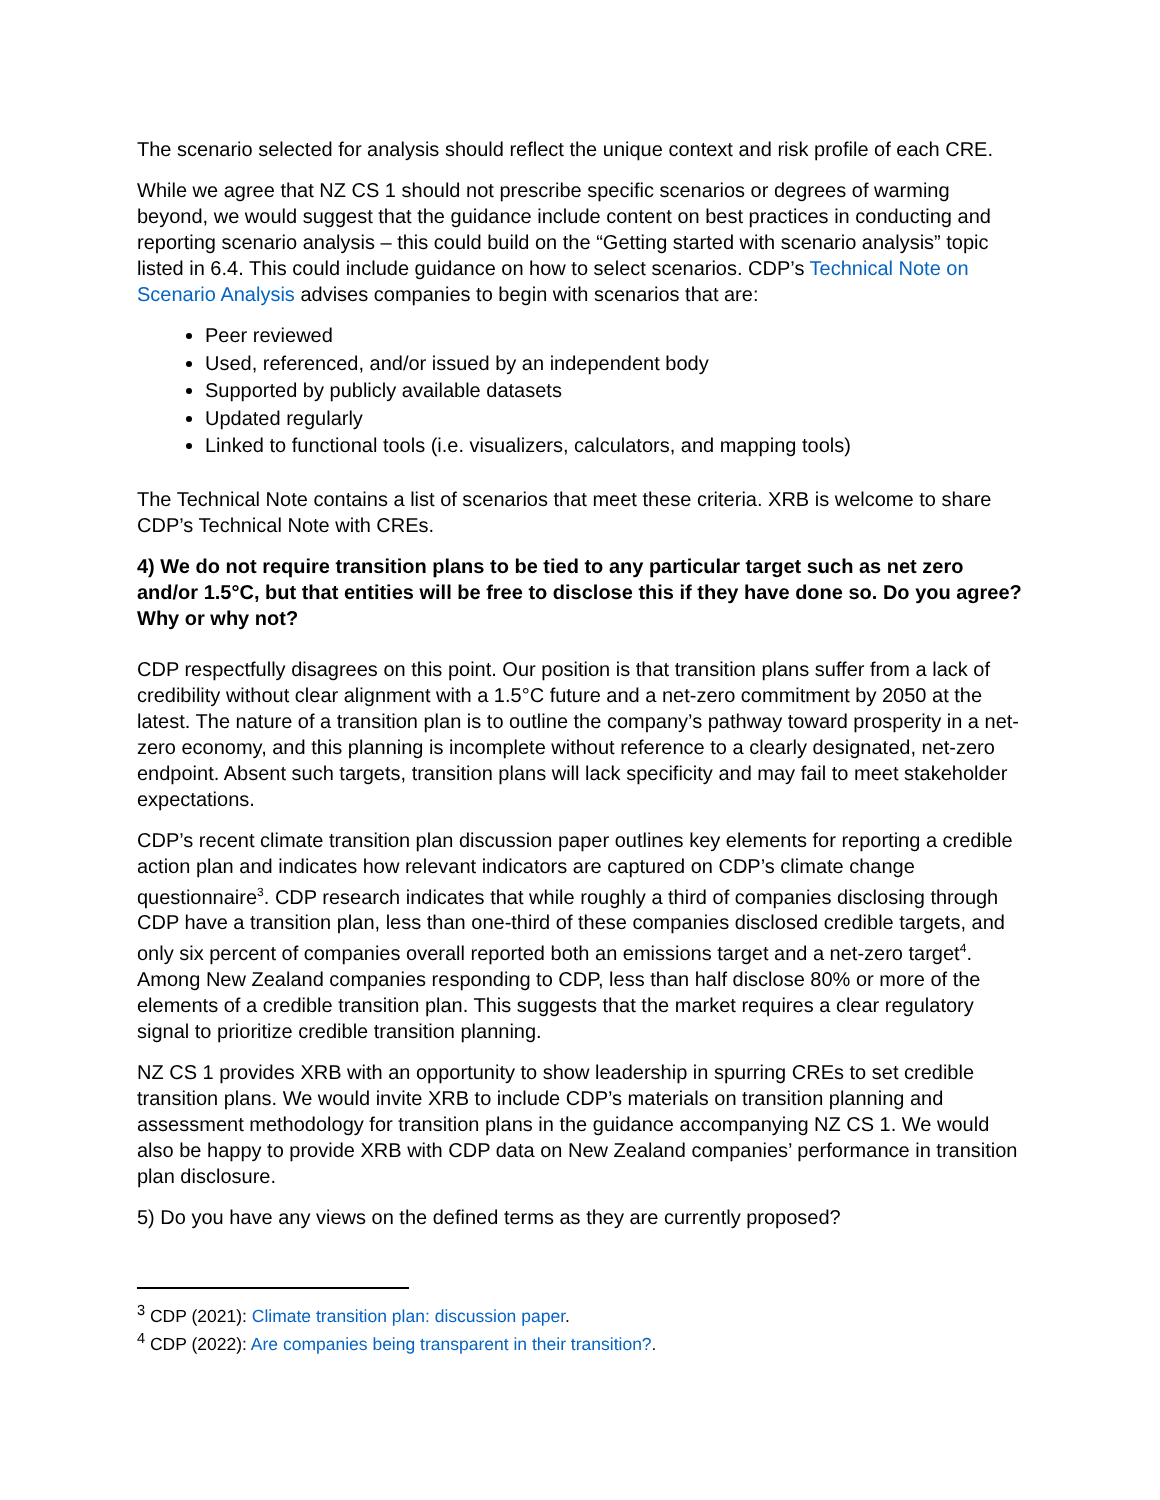The scenario selected for analysis should reflect the unique context and risk profile of each CRE.
While we agree that NZ CS 1 should not prescribe specific scenarios or degrees of warming beyond, we would suggest that the guidance include content on best practices in conducting and reporting scenario analysis – this could build on the “Getting started with scenario analysis” topic listed in 6.4. This could include guidance on how to select scenarios. CDP’s Technical Note on Scenario Analysis advises companies to begin with scenarios that are:
Peer reviewed
Used, referenced, and/or issued by an independent body
Supported by publicly available datasets
Updated regularly
Linked to functional tools (i.e. visualizers, calculators, and mapping tools)
The Technical Note contains a list of scenarios that meet these criteria. XRB is welcome to share CDP’s Technical Note with CREs.
4) We do not require transition plans to be tied to any particular target such as net zero and/or 1.5°C, but that entities will be free to disclose this if they have done so. Do you agree? Why or why not?
CDP respectfully disagrees on this point. Our position is that transition plans suffer from a lack of credibility without clear alignment with a 1.5°C future and a net-zero commitment by 2050 at the latest. The nature of a transition plan is to outline the company’s pathway toward prosperity in a net-zero economy, and this planning is incomplete without reference to a clearly designated, net-zero endpoint. Absent such targets, transition plans will lack specificity and may fail to meet stakeholder expectations.
CDP’s recent climate transition plan discussion paper outlines key elements for reporting a credible action plan and indicates how relevant indicators are captured on CDP’s climate change questionnaire<sup>3</sup>. CDP research indicates that while roughly a third of companies disclosing through CDP have a transition plan, less than one-third of these companies disclosed credible targets, and only six percent of companies overall reported both an emissions target and a net-zero target<sup>4</sup>. Among New Zealand companies responding to CDP, less than half disclose 80% or more of the elements of a credible transition plan. This suggests that the market requires a clear regulatory signal to prioritize credible transition planning.
NZ CS 1 provides XRB with an opportunity to show leadership in spurring CREs to set credible transition plans. We would invite XRB to include CDP’s materials on transition planning and assessment methodology for transition plans in the guidance accompanying NZ CS 1. We would also be happy to provide XRB with CDP data on New Zealand companies’ performance in transition plan disclosure.
5) Do you have any views on the defined terms as they are currently proposed?
<sup>3</sup> CDP (2021): Climate transition plan: discussion paper.
<sup>4</sup> CDP (2022): Are companies being transparent in their transition?.